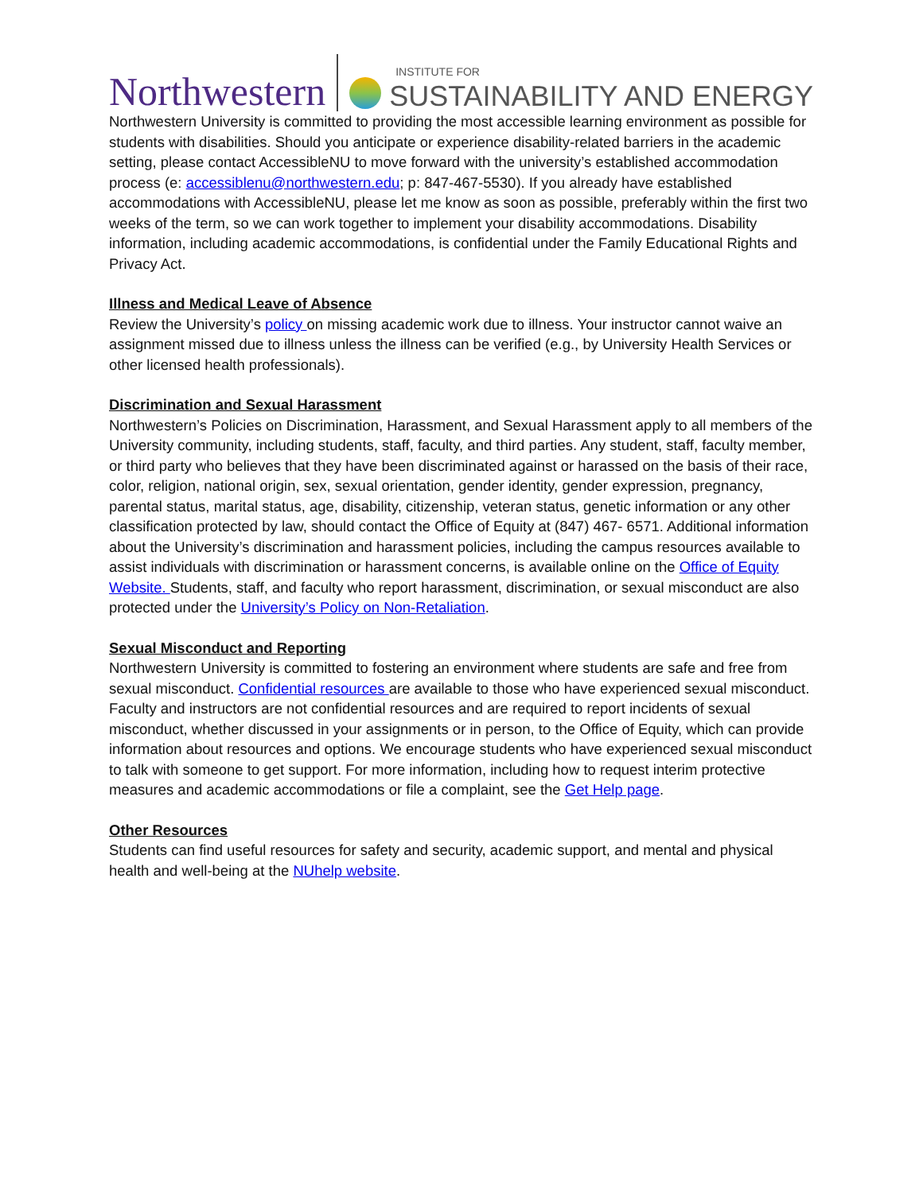Northwestern
INSTITUTE FOR
SUSTAINABILITY AND ENERGY
Northwestern University is committed to providing the most accessible learning environment as possible for students with disabilities. Should you anticipate or experience disability-related barriers in the academic setting, please contact AccessibleNU to move forward with the university’s established accommodation process (e: accessiblenu@northwestern.edu; p: 847-467-5530). If you already have established accommodations with AccessibleNU, please let me know as soon as possible, preferably within the first two weeks of the term, so we can work together to implement your disability accommodations. Disability information, including academic accommodations, is confidential under the Family Educational Rights and Privacy Act.
Illness and Medical Leave of Absence
Review the University’s policy on missing academic work due to illness. Your instructor cannot waive an assignment missed due to illness unless the illness can be verified (e.g., by University Health Services or other licensed health professionals).
Discrimination and Sexual Harassment
Northwestern’s Policies on Discrimination, Harassment, and Sexual Harassment apply to all members of the University community, including students, staff, faculty, and third parties. Any student, staff, faculty member, or third party who believes that they have been discriminated against or harassed on the basis of their race, color, religion, national origin, sex, sexual orientation, gender identity, gender expression, pregnancy, parental status, marital status, age, disability, citizenship, veteran status, genetic information or any other classification protected by law, should contact the Office of Equity at (847) 467- 6571. Additional information about the University’s discrimination and harassment policies, including the campus resources available to assist individuals with discrimination or harassment concerns, is available online on the Office of Equity Website. Students, staff, and faculty who report harassment, discrimination, or sexual misconduct are also protected under the University’s Policy on Non-Retaliation.
Sexual Misconduct and Reporting
Northwestern University is committed to fostering an environment where students are safe and free from sexual misconduct. Confidential resources are available to those who have experienced sexual misconduct. Faculty and instructors are not confidential resources and are required to report incidents of sexual misconduct, whether discussed in your assignments or in person, to the Office of Equity, which can provide information about resources and options. We encourage students who have experienced sexual misconduct to talk with someone to get support. For more information, including how to request interim protective measures and academic accommodations or file a complaint, see the Get Help page.
Other Resources
Students can find useful resources for safety and security, academic support, and mental and physical health and well-being at the NUhelp website.